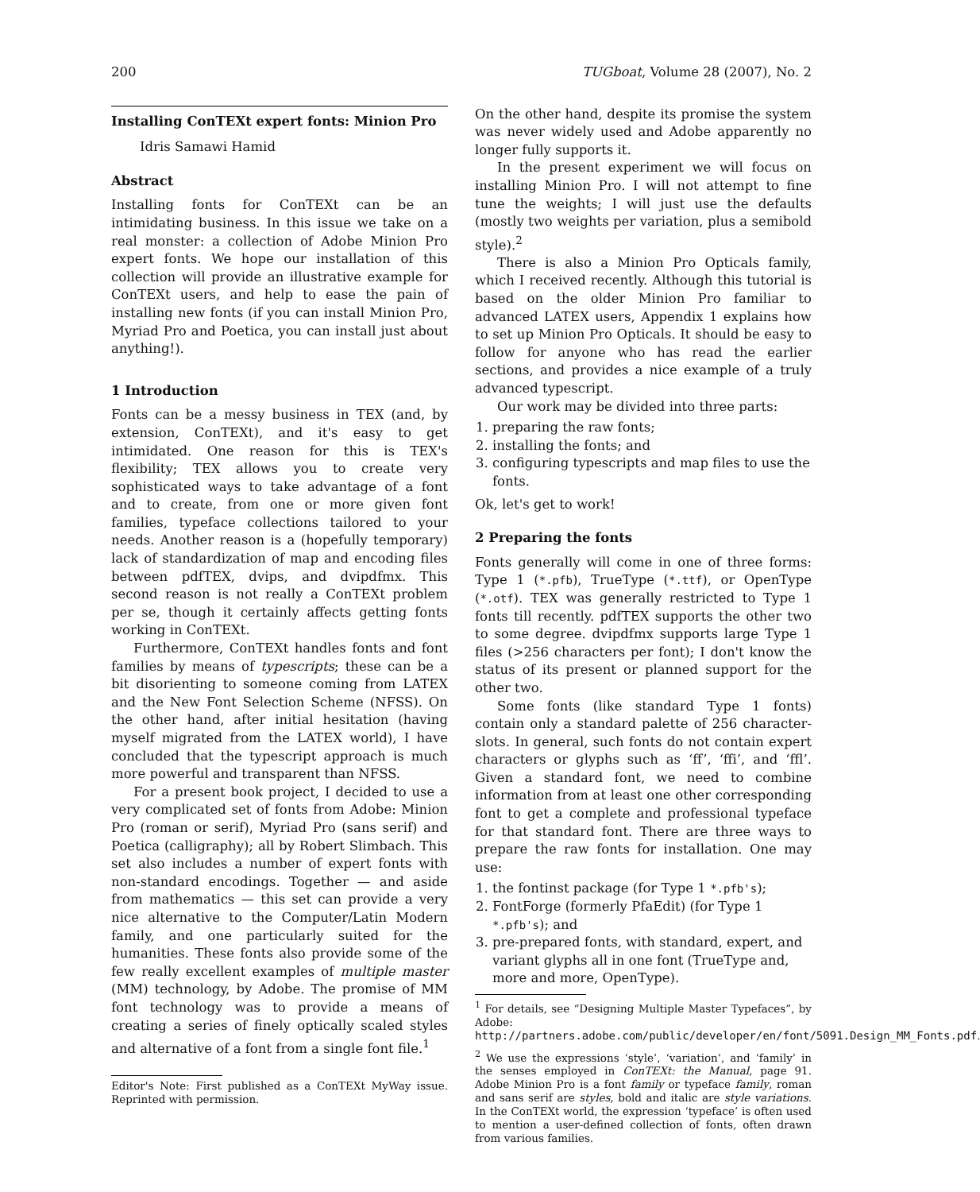200 TUGboat, Volume 28 (2007), No. 2
Installing ConTEXt expert fonts: Minion Pro
Idris Samawi Hamid
Abstract
Installing fonts for ConTEXt can be an intimidating business. In this issue we take on a real monster: a collection of Adobe Minion Pro expert fonts. We hope our installation of this collection will provide an illustrative example for ConTEXt users, and help to ease the pain of installing new fonts (if you can install Minion Pro, Myriad Pro and Poetica, you can install just about anything!).
1 Introduction
Fonts can be a messy business in TEX (and, by extension, ConTEXt), and it's easy to get intimidated. One reason for this is TEX's flexibility; TEX allows you to create very sophisticated ways to take advantage of a font and to create, from one or more given font families, typeface collections tailored to your needs. Another reason is a (hopefully temporary) lack of standardization of map and encoding files between pdfTEX, dvips, and dvipdfmx. This second reason is not really a ConTEXt problem per se, though it certainly affects getting fonts working in ConTEXt.
Furthermore, ConTEXt handles fonts and font families by means of typescripts; these can be a bit disorienting to someone coming from LATEX and the New Font Selection Scheme (NFSS). On the other hand, after initial hesitation (having myself migrated from the LATEX world), I have concluded that the typescript approach is much more powerful and transparent than NFSS.
For a present book project, I decided to use a very complicated set of fonts from Adobe: Minion Pro (roman or serif), Myriad Pro (sans serif) and Poetica (calligraphy); all by Robert Slimbach. This set also includes a number of expert fonts with non-standard encodings. Together — and aside from mathematics — this set can provide a very nice alternative to the Computer/Latin Modern family, and one particularly suited for the humanities. These fonts also provide some of the few really excellent examples of multiple master (MM) technology, by Adobe. The promise of MM font technology was to provide a means of creating a series of finely optically scaled styles and alternative of a font from a single font file.<sup>1</sup>
Editor's Note: First published as a ConTEXt MyWay issue. Reprinted with permission.
On the other hand, despite its promise the system was never widely used and Adobe apparently no longer fully supports it.
In the present experiment we will focus on installing Minion Pro. I will not attempt to fine tune the weights; I will just use the defaults (mostly two weights per variation, plus a semibold style).<sup>2</sup>
There is also a Minion Pro Opticals family, which I received recently. Although this tutorial is based on the older Minion Pro familiar to advanced LATEX users, Appendix 1 explains how to set up Minion Pro Opticals. It should be easy to follow for anyone who has read the earlier sections, and provides a nice example of a truly advanced typescript.
Our work may be divided into three parts:
1. preparing the raw fonts;
2. installing the fonts; and
3. configuring typescripts and map files to use the fonts.
Ok, let's get to work!
2 Preparing the fonts
Fonts generally will come in one of three forms: Type 1 (*.pfb), TrueType (*.ttf), or OpenType (*.otf). TEX was generally restricted to Type 1 fonts till recently. pdfTEX supports the other two to some degree. dvipdfmx supports large Type 1 files (>256 characters per font); I don't know the status of its present or planned support for the other two.
Some fonts (like standard Type 1 fonts) contain only a standard palette of 256 character-slots. In general, such fonts do not contain expert characters or glyphs such as ‘ff’, ‘ffi’, and ‘ffl’. Given a standard font, we need to combine information from at least one other corresponding font to get a complete and professional typeface for that standard font. There are three ways to prepare the raw fonts for installation. One may use:
1. the fontinst package (for Type 1 *.pfb's);
2. FontForge (formerly PfaEdit) (for Type 1 *.pfb's); and
3. pre-prepared fonts, with standard, expert, and variant glyphs all in one font (TrueType and, more and more, OpenType).
<sup>1</sup> For details, see “Designing Multiple Master Typefaces”, by Adobe: http://partners.adobe.com/public/developer/en/font/5091.Design_MM_Fonts.pdf.
<sup>2</sup> We use the expressions ‘style’, ‘variation’, and ‘family’ in the senses employed in ConTEXt: the Manual, page 91. Adobe Minion Pro is a font family or typeface family, roman and sans serif are styles, bold and italic are style variations. In the ConTEXt world, the expression ‘typeface’ is often used to mention a user-defined collection of fonts, often drawn from various families.